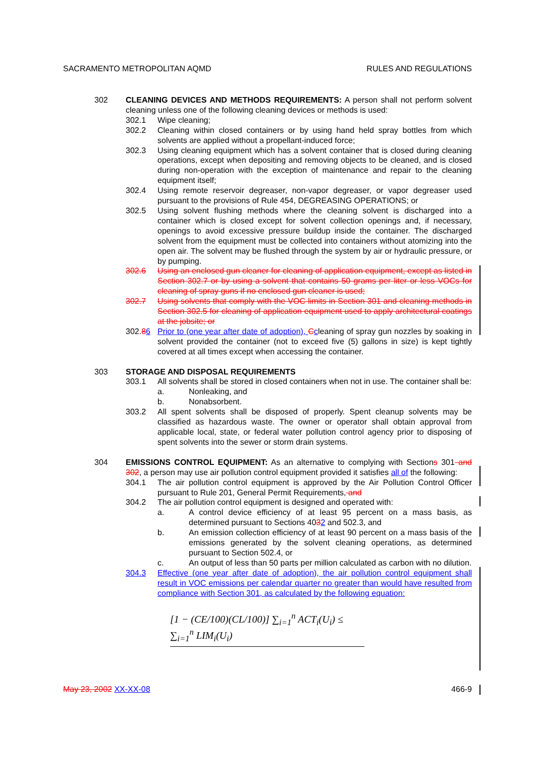SACRAMENTO METROPOLITAN AQMD RULES AND REGULATIONS
302 CLEANING DEVICES AND METHODS REQUIREMENTS: A person shall not perform solvent cleaning unless one of the following cleaning devices or methods is used:
302.1 Wipe cleaning;
302.2 Cleaning within closed containers or by using hand held spray bottles from which solvents are applied without a propellant-induced force;
302.3 Using cleaning equipment which has a solvent container that is closed during cleaning operations, except when depositing and removing objects to be cleaned, and is closed during non-operation with the exception of maintenance and repair to the cleaning equipment itself;
302.4 Using remote reservoir degreaser, non-vapor degreaser, or vapor degreaser used pursuant to the provisions of Rule 454, DEGREASING OPERATIONS; or
302.5 Using solvent flushing methods where the cleaning solvent is discharged into a container which is closed except for solvent collection openings and, if necessary, openings to avoid excessive pressure buildup inside the container. The discharged solvent from the equipment must be collected into containers without atomizing into the open air. The solvent may be flushed through the system by air or hydraulic pressure, or by pumping.
302.6 Using an enclosed gun cleaner for cleaning of application equipment, except as listed in Section 302.7 or by using a solvent that contains 50 grams per liter or less VOCs for cleaning of spray guns if no enclosed gun cleaner is used;
302.7 Using solvents that comply with the VOC limits in Section 301 and cleaning methods in Section 302.5 for cleaning of application equipment used to apply architectural coatings at the jobsite; or
302.86 Prior to (one year after date of adoption), Ccleaning of spray gun nozzles by soaking in solvent provided the container (not to exceed five (5) gallons in size) is kept tightly covered at all times except when accessing the container.
303 STORAGE AND DISPOSAL REQUIREMENTS
303.1 All solvents shall be stored in closed containers when not in use. The container shall be:
a. Nonleaking, and
b. Nonabsorbent.
303.2 All spent solvents shall be disposed of properly. Spent cleanup solvents may be classified as hazardous waste. The owner or operator shall obtain approval from applicable local, state, or federal water pollution control agency prior to disposing of spent solvents into the sewer or storm drain systems.
304 EMISSIONS CONTROL EQUIPMENT: As an alternative to complying with Sections 301 and 302, a person may use air pollution control equipment provided it satisfies all of the following:
304.1 The air pollution control equipment is approved by the Air Pollution Control Officer pursuant to Rule 201, General Permit Requirements, and
304.2 The air pollution control equipment is designed and operated with:
a. A control device efficiency of at least 95 percent on a mass basis, as determined pursuant to Sections 4032 and 502.3, and
b. An emission collection efficiency of at least 90 percent on a mass basis of the emissions generated by the solvent cleaning operations, as determined pursuant to Section 502.4, or
c. An output of less than 50 parts per million calculated as carbon with no dilution.
304.3 Effective (one year after date of adoption), the air pollution control equipment shall result in VOC emissions per calendar quarter no greater than would have resulted from compliance with Section 301, as calculated by the following equation:
[1 − (CE/100)(CL/100)] ∑<sub>i=1</sub><sup>n</sup> ACT<sub>i</sub>(U<sub>i</sub>) ≤ ∑<sub>i=1</sub><sup>n</sup> LIM<sub>i</sub>(U<sub>i</sub>)
May 23, 2002 XX-XX-08 466-9